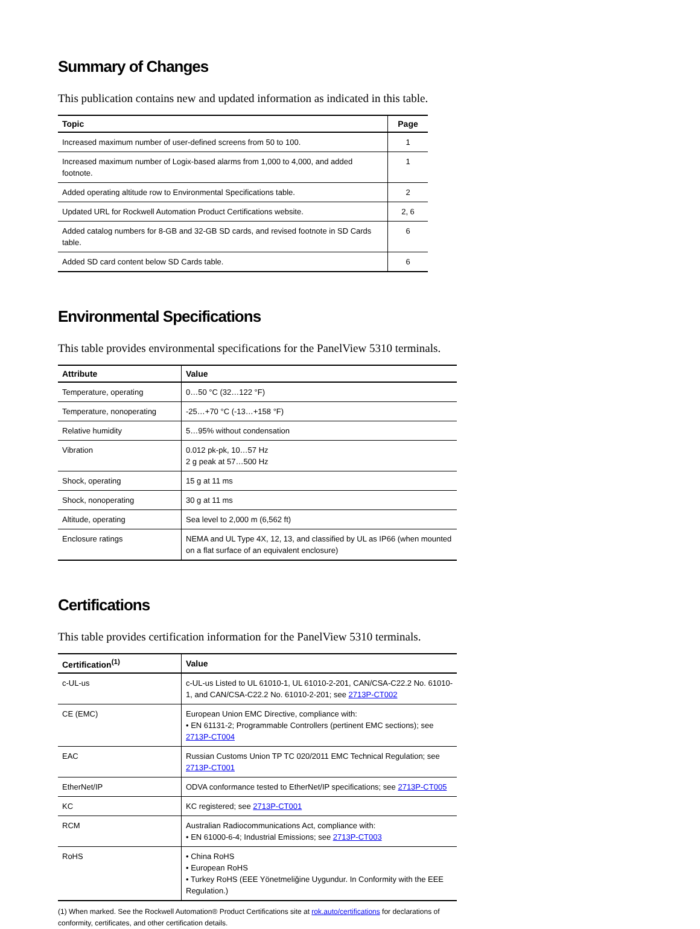Summary of Changes
This publication contains new and updated information as indicated in this table.
| Topic | Page |
| --- | --- |
| Increased maximum number of user-defined screens from 50 to 100. | 1 |
| Increased maximum number of Logix-based alarms from 1,000 to 4,000, and added footnote. | 1 |
| Added operating altitude row to Environmental Specifications table. | 2 |
| Updated URL for Rockwell Automation Product Certifications website. | 2, 6 |
| Added catalog numbers for 8-GB and 32-GB SD cards, and revised footnote in SD Cards table. | 6 |
| Added SD card content below SD Cards table. | 6 |
Environmental Specifications
This table provides environmental specifications for the PanelView 5310 terminals.
| Attribute | Value |
| --- | --- |
| Temperature, operating | 0…50 °C (32…122 °F) |
| Temperature, nonoperating | -25…+70 °C (-13…+158 °F) |
| Relative humidity | 5…95% without condensation |
| Vibration | 0.012 pk-pk, 10…57 Hz 2 g peak at 57…500 Hz |
| Shock, operating | 15 g at 11 ms |
| Shock, nonoperating | 30 g at 11 ms |
| Altitude, operating | Sea level to 2,000 m (6,562 ft) |
| Enclosure ratings | NEMA and UL Type 4X, 12, 13, and classified by UL as IP66 (when mounted on a flat surface of an equivalent enclosure) |
Certifications
This table provides certification information for the PanelView 5310 terminals.
| Certification<sup>(1)</sup> | Value |
| --- | --- |
| c-UL-us | c-UL-us Listed to UL 61010-1, UL 61010-2-201, CAN/CSA-C22.2 No. 61010-1, and CAN/CSA-C22.2 No. 61010-2-201; see 2713P-CT002 |
| CE (EMC) | European Union EMC Directive, compliance with: • EN 61131-2; Programmable Controllers (pertinent EMC sections); see 2713P-CT004 |
| EAC | Russian Customs Union TP TC 020/2011 EMC Technical Regulation; see 2713P-CT001 |
| EtherNet/IP | ODVA conformance tested to EtherNet/IP specifications; see 2713P-CT005 |
| KC | KC registered; see 2713P-CT001 |
| RCM | Australian Radiocommunications Act, compliance with: • EN 61000-6-4; Industrial Emissions; see 2713P-CT003 |
| RoHS | • China RoHS • European RoHS • Turkey RoHS (EEE Yönetmeliğine Uygundur. In Conformity with the EEE Regulation.) |
(1) When marked. See the Rockwell Automation® Product Certifications site at rok.auto/certifications for declarations of conformity, certificates, and other certification details.